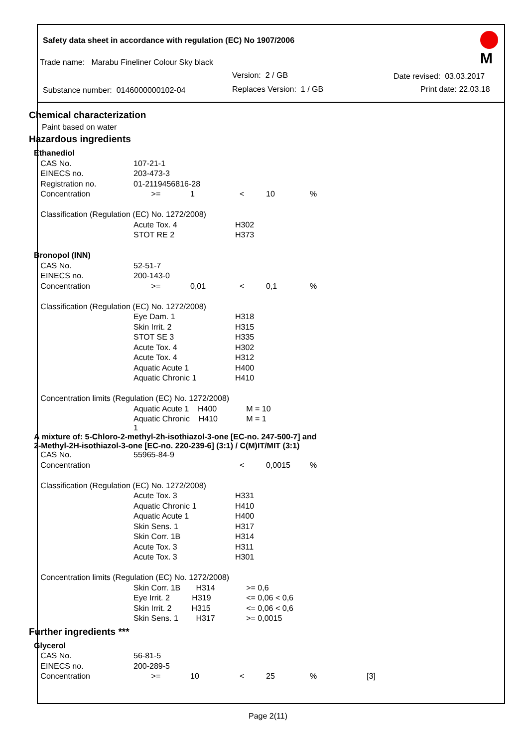Safety data sheet in accordance with regulation (EC) No 1907/2006
Trade name: Marabu Fineliner Colour Sky black
Version: 2 / GB Date revised: 03.03.2017
Substance number: 0146000000102-04 Replaces Version: 1 / GB Print date: 22.03.18
M
Chemical characterization
Paint based on water
Hazardous ingredients
| Ethanediol | | | | | | |
| CAS No. | 107-21-1 | | | | | |
| EINECS no. | 203-473-3 | | | | | |
| Registration no. | 01-2119456816-28 | | | | | |
| Concentration | >= | 1 | < | 10 | % | |
| Classification (Regulation (EC) No. 1272/2008) | | | | | | |
| | Acute Tox. 4 | | H302 | | | |
| | STOT RE 2 | | H373 | | | |
| Bronopol (INN) | | | | | | |
| CAS No. | 52-51-7 | | | | | |
| EINECS no. | 200-143-0 | | | | | |
| Concentration | >= | 0,01 | < | 0,1 | % | |
| Classification (Regulation (EC) No. 1272/2008) | | | | | | |
| | Eye Dam. 1 | | H318 | | | |
| | Skin Irrit. 2 | | H315 | | | |
| | STOT SE 3 | | H335 | | | |
| | Acute Tox. 4 | | H302 | | | |
| | Acute Tox. 4 | | H312 | | | |
| | Aquatic Acute 1 | | H400 | | | |
| | Aquatic Chronic 1 | | H410 | | | |
| Concentration limits (Regulation (EC) No. 1272/2008) | | | | | | |
| | Aquatic Acute 1 H400 | | M = 10 | | | |
| | Aquatic Chronic H410 1 | | M = 1 | | | |
| A mixture of: 5-Chloro-2-methyl-2h-isothiazol-3-one [EC-no. 247-500-7] and 2-Methyl-2H-isothiazol-3-one [EC-no. 220-239-6] (3:1) / C(M)IT/MIT (3:1) | | | | | | |
| CAS No. | 55965-84-9 | | | | | |
| Concentration | | | < | 0,0015 | % | |
| Classification (Regulation (EC) No. 1272/2008) | | | | | | |
| | Acute Tox. 3 | | H331 | | | |
| | Aquatic Chronic 1 | | H410 | | | |
| | Aquatic Acute 1 | | H400 | | | |
| | Skin Sens. 1 | | H317 | | | |
| | Skin Corr. 1B | | H314 | | | |
| | Acute Tox. 3 | | H311 | | | |
| | Acute Tox. 3 | | H301 | | | |
| Concentration limits (Regulation (EC) No. 1272/2008) | | | | | | |
| | Skin Corr. 1B H314 | | >= 0,6 | | | |
| | Eye Irrit. 2 H319 | | <= 0,06 < 0,6 | | | |
| | Skin Irrit. 2 H315 | | <= 0,06 < 0,6 | | | |
| | Skin Sens. 1 H317 | | >= 0,0015 | | | |
Further ingredients ***
| Glycerol | | | | | | |
| CAS No. | 56-81-5 | | | | | |
| EINECS no. | 200-289-5 | | | | | |
| Concentration | >= | 10 | < | 25 | % | [3] |
Page 2(11)